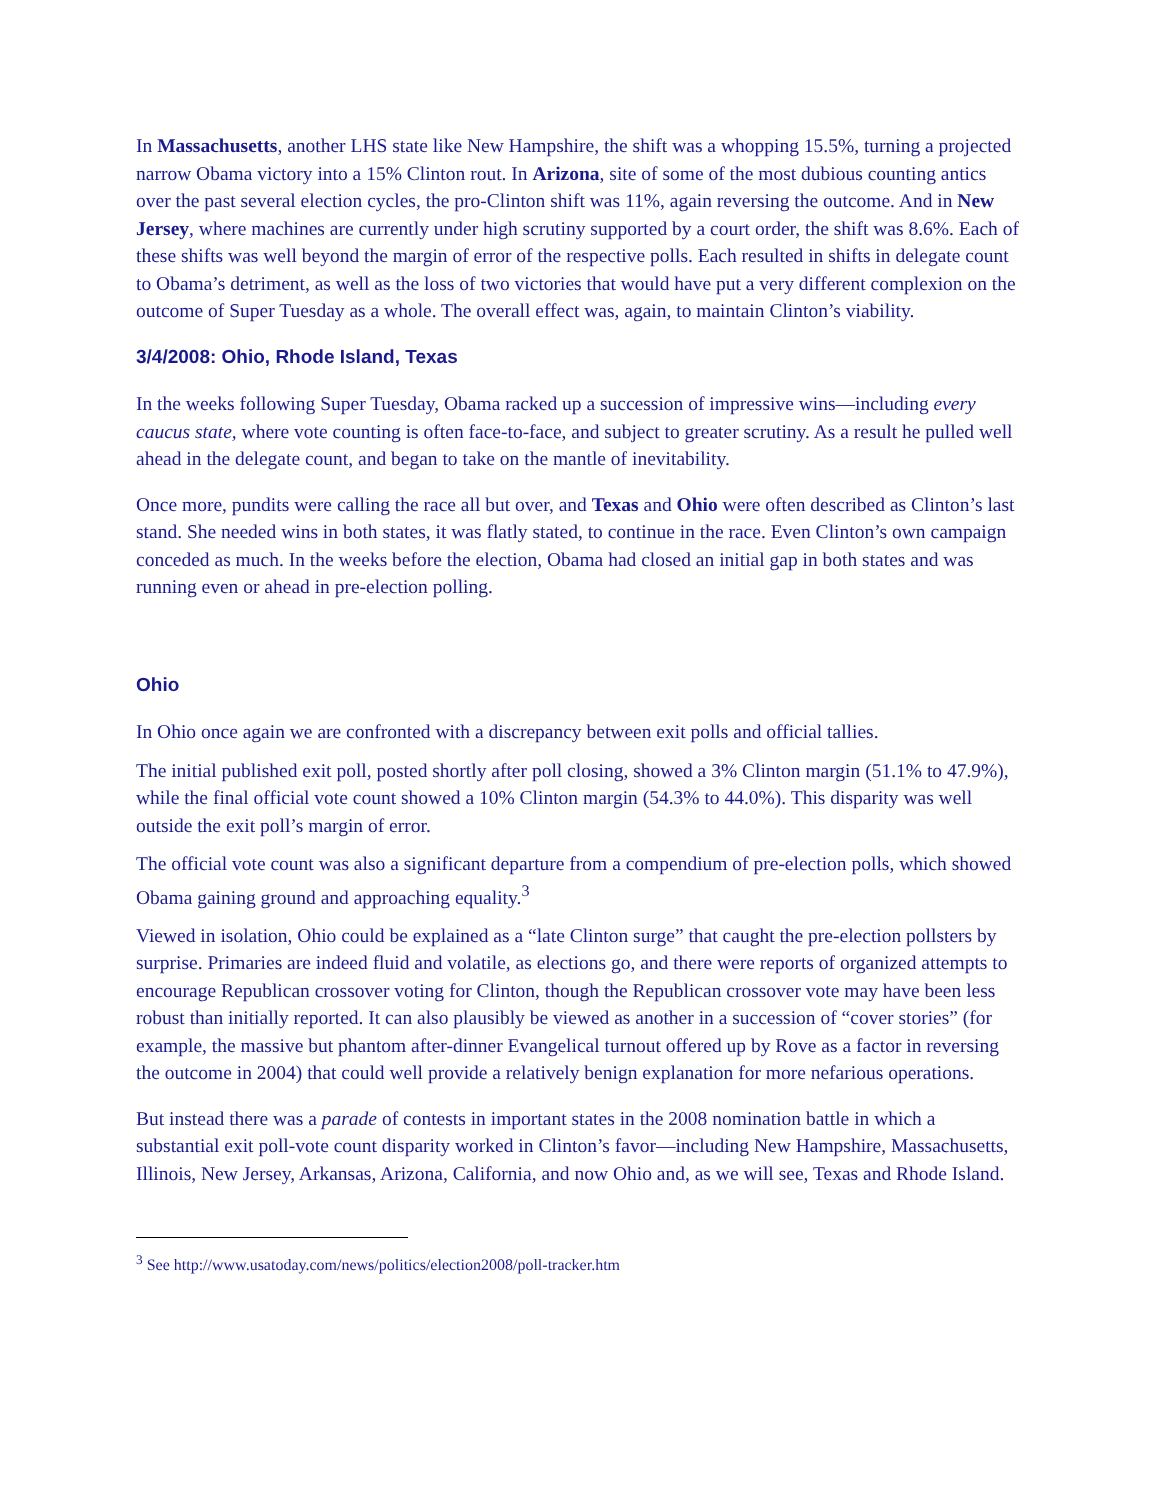In Massachusetts, another LHS state like New Hampshire, the shift was a whopping 15.5%, turning a projected narrow Obama victory into a 15% Clinton rout. In Arizona, site of some of the most dubious counting antics over the past several election cycles, the pro-Clinton shift was 11%, again reversing the outcome. And in New Jersey, where machines are currently under high scrutiny supported by a court order, the shift was 8.6%. Each of these shifts was well beyond the margin of error of the respective polls. Each resulted in shifts in delegate count to Obama’s detriment, as well as the loss of two victories that would have put a very different complexion on the outcome of Super Tuesday as a whole. The overall effect was, again, to maintain Clinton’s viability.
3/4/2008: Ohio, Rhode Island, Texas
In the weeks following Super Tuesday, Obama racked up a succession of impressive wins—including every caucus state, where vote counting is often face-to-face, and subject to greater scrutiny. As a result he pulled well ahead in the delegate count, and began to take on the mantle of inevitability.
Once more, pundits were calling the race all but over, and Texas and Ohio were often described as Clinton’s last stand. She needed wins in both states, it was flatly stated, to continue in the race. Even Clinton’s own campaign conceded as much. In the weeks before the election, Obama had closed an initial gap in both states and was running even or ahead in pre-election polling.
Ohio
In Ohio once again we are confronted with a discrepancy between exit polls and official tallies.
The initial published exit poll, posted shortly after poll closing, showed a 3% Clinton margin (51.1% to 47.9%), while the final official vote count showed a 10% Clinton margin (54.3% to 44.0%). This disparity was well outside the exit poll’s margin of error.
The official vote count was also a significant departure from a compendium of pre-election polls, which showed Obama gaining ground and approaching equality.<sup>3</sup>
Viewed in isolation, Ohio could be explained as a “late Clinton surge” that caught the pre-election pollsters by surprise. Primaries are indeed fluid and volatile, as elections go, and there were reports of organized attempts to encourage Republican crossover voting for Clinton, though the Republican crossover vote may have been less robust than initially reported. It can also plausibly be viewed as another in a succession of “cover stories” (for example, the massive but phantom after-dinner Evangelical turnout offered up by Rove as a factor in reversing the outcome in 2004) that could well provide a relatively benign explanation for more nefarious operations.
But instead there was a parade of contests in important states in the 2008 nomination battle in which a substantial exit poll-vote count disparity worked in Clinton’s favor—including New Hampshire, Massachusetts, Illinois, New Jersey, Arkansas, Arizona, California, and now Ohio and, as we will see, Texas and Rhode Island.
<sup>3</sup> See http://www.usatoday.com/news/politics/election2008/poll-tracker.htm